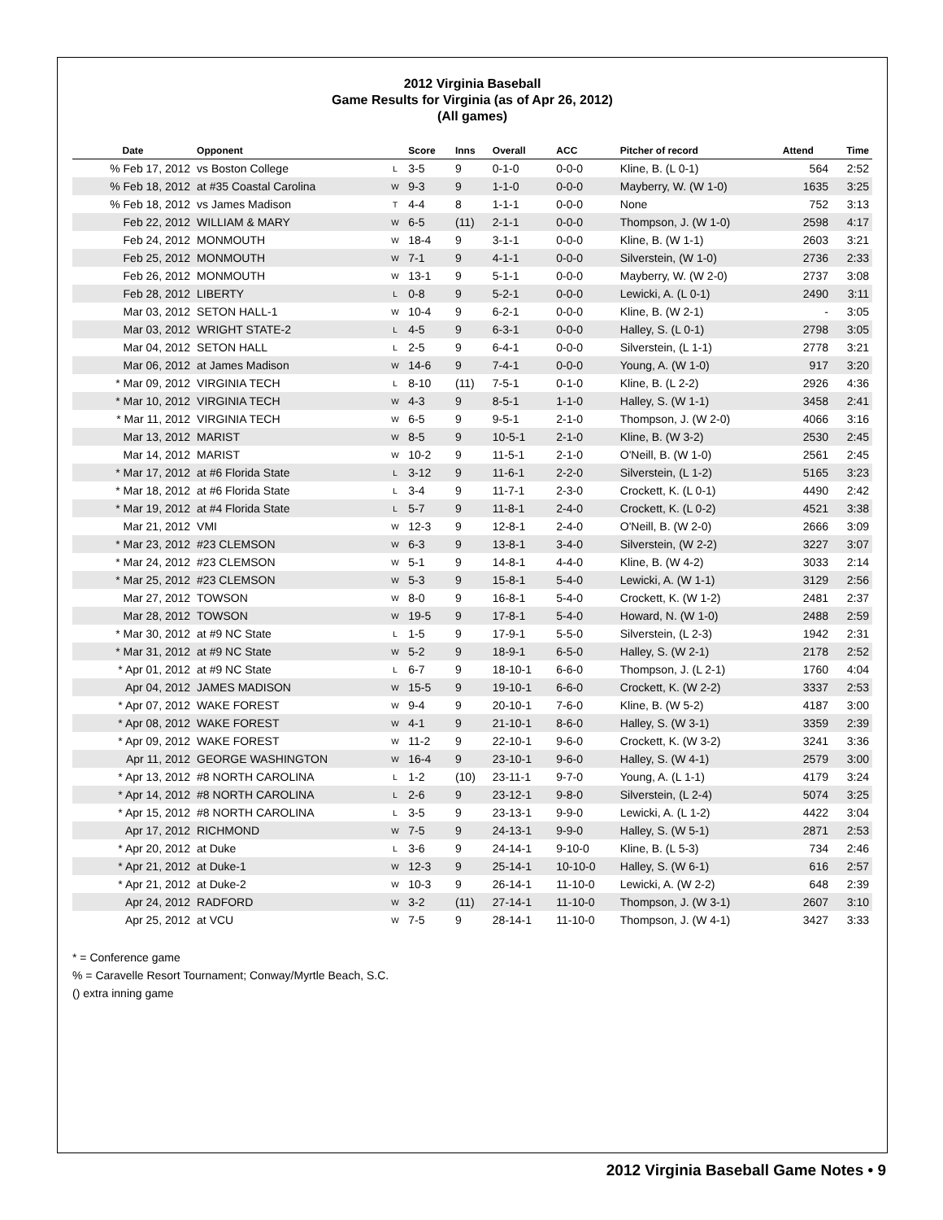2012 Virginia Baseball
Game Results for Virginia (as of Apr 26, 2012)
(All games)
| Date | Opponent | | Score | Inns | Overall | ACC | Pitcher of record | Attend | Time |
| --- | --- | --- | --- | --- | --- | --- | --- | --- | --- |
| % Feb 17, 2012 | vs Boston College | L | 3-5 | 9 | 0-1-0 | 0-0-0 | Kline, B. (L 0-1) | 564 | 2:52 |
| % Feb 18, 2012 | at #35 Coastal Carolina | W | 9-3 | 9 | 1-1-0 | 0-0-0 | Mayberry, W. (W 1-0) | 1635 | 3:25 |
| % Feb 18, 2012 | vs James Madison | T | 4-4 | 8 | 1-1-1 | 0-0-0 | None | 752 | 3:13 |
| Feb 22, 2012 | WILLIAM & MARY | W | 6-5 | (11) | 2-1-1 | 0-0-0 | Thompson, J. (W 1-0) | 2598 | 4:17 |
| Feb 24, 2012 | MONMOUTH | W | 18-4 | 9 | 3-1-1 | 0-0-0 | Kline, B. (W 1-1) | 2603 | 3:21 |
| Feb 25, 2012 | MONMOUTH | W | 7-1 | 9 | 4-1-1 | 0-0-0 | Silverstein, (W 1-0) | 2736 | 2:33 |
| Feb 26, 2012 | MONMOUTH | W | 13-1 | 9 | 5-1-1 | 0-0-0 | Mayberry, W. (W 2-0) | 2737 | 3:08 |
| Feb 28, 2012 | LIBERTY | L | 0-8 | 9 | 5-2-1 | 0-0-0 | Lewicki, A. (L 0-1) | 2490 | 3:11 |
| Mar 03, 2012 | SETON HALL-1 | W | 10-4 | 9 | 6-2-1 | 0-0-0 | Kline, B. (W 2-1) | - | 3:05 |
| Mar 03, 2012 | WRIGHT STATE-2 | L | 4-5 | 9 | 6-3-1 | 0-0-0 | Halley, S. (L 0-1) | 2798 | 3:05 |
| Mar 04, 2012 | SETON HALL | L | 2-5 | 9 | 6-4-1 | 0-0-0 | Silverstein, (L 1-1) | 2778 | 3:21 |
| Mar 06, 2012 | at James Madison | W | 14-6 | 9 | 7-4-1 | 0-0-0 | Young, A. (W 1-0) | 917 | 3:20 |
| * Mar 09, 2012 | VIRGINIA TECH | L | 8-10 | (11) | 7-5-1 | 0-1-0 | Kline, B. (L 2-2) | 2926 | 4:36 |
| * Mar 10, 2012 | VIRGINIA TECH | W | 4-3 | 9 | 8-5-1 | 1-1-0 | Halley, S. (W 1-1) | 3458 | 2:41 |
| * Mar 11, 2012 | VIRGINIA TECH | W | 6-5 | 9 | 9-5-1 | 2-1-0 | Thompson, J. (W 2-0) | 4066 | 3:16 |
| Mar 13, 2012 | MARIST | W | 8-5 | 9 | 10-5-1 | 2-1-0 | Kline, B. (W 3-2) | 2530 | 2:45 |
| Mar 14, 2012 | MARIST | W | 10-2 | 9 | 11-5-1 | 2-1-0 | O'Neill, B. (W 1-0) | 2561 | 2:45 |
| * Mar 17, 2012 | at #6 Florida State | L | 3-12 | 9 | 11-6-1 | 2-2-0 | Silverstein, (L 1-2) | 5165 | 3:23 |
| * Mar 18, 2012 | at #6 Florida State | L | 3-4 | 9 | 11-7-1 | 2-3-0 | Crockett, K. (L 0-1) | 4490 | 2:42 |
| * Mar 19, 2012 | at #4 Florida State | L | 5-7 | 9 | 11-8-1 | 2-4-0 | Crockett, K. (L 0-2) | 4521 | 3:38 |
| Mar 21, 2012 | VMI | W | 12-3 | 9 | 12-8-1 | 2-4-0 | O'Neill, B. (W 2-0) | 2666 | 3:09 |
| * Mar 23, 2012 | #23 CLEMSON | W | 6-3 | 9 | 13-8-1 | 3-4-0 | Silverstein, (W 2-2) | 3227 | 3:07 |
| * Mar 24, 2012 | #23 CLEMSON | W | 5-1 | 9 | 14-8-1 | 4-4-0 | Kline, B. (W 4-2) | 3033 | 2:14 |
| * Mar 25, 2012 | #23 CLEMSON | W | 5-3 | 9 | 15-8-1 | 5-4-0 | Lewicki, A. (W 1-1) | 3129 | 2:56 |
| Mar 27, 2012 | TOWSON | W | 8-0 | 9 | 16-8-1 | 5-4-0 | Crockett, K. (W 1-2) | 2481 | 2:37 |
| Mar 28, 2012 | TOWSON | W | 19-5 | 9 | 17-8-1 | 5-4-0 | Howard, N. (W 1-0) | 2488 | 2:59 |
| * Mar 30, 2012 | at #9 NC State | L | 1-5 | 9 | 17-9-1 | 5-5-0 | Silverstein, (L 2-3) | 1942 | 2:31 |
| * Mar 31, 2012 | at #9 NC State | W | 5-2 | 9 | 18-9-1 | 6-5-0 | Halley, S. (W 2-1) | 2178 | 2:52 |
| * Apr 01, 2012 | at #9 NC State | L | 6-7 | 9 | 18-10-1 | 6-6-0 | Thompson, J. (L 2-1) | 1760 | 4:04 |
| Apr 04, 2012 | JAMES MADISON | W | 15-5 | 9 | 19-10-1 | 6-6-0 | Crockett, K. (W 2-2) | 3337 | 2:53 |
| * Apr 07, 2012 | WAKE FOREST | W | 9-4 | 9 | 20-10-1 | 7-6-0 | Kline, B. (W 5-2) | 4187 | 3:00 |
| * Apr 08, 2012 | WAKE FOREST | W | 4-1 | 9 | 21-10-1 | 8-6-0 | Halley, S. (W 3-1) | 3359 | 2:39 |
| * Apr 09, 2012 | WAKE FOREST | W | 11-2 | 9 | 22-10-1 | 9-6-0 | Crockett, K. (W 3-2) | 3241 | 3:36 |
| Apr 11, 2012 | GEORGE WASHINGTON | W | 16-4 | 9 | 23-10-1 | 9-6-0 | Halley, S. (W 4-1) | 2579 | 3:00 |
| * Apr 13, 2012 | #8 NORTH CAROLINA | L | 1-2 | (10) | 23-11-1 | 9-7-0 | Young, A. (L 1-1) | 4179 | 3:24 |
| * Apr 14, 2012 | #8 NORTH CAROLINA | L | 2-6 | 9 | 23-12-1 | 9-8-0 | Silverstein, (L 2-4) | 5074 | 3:25 |
| * Apr 15, 2012 | #8 NORTH CAROLINA | L | 3-5 | 9 | 23-13-1 | 9-9-0 | Lewicki, A. (L 1-2) | 4422 | 3:04 |
| Apr 17, 2012 | RICHMOND | W | 7-5 | 9 | 24-13-1 | 9-9-0 | Halley, S. (W 5-1) | 2871 | 2:53 |
| * Apr 20, 2012 | at Duke | L | 3-6 | 9 | 24-14-1 | 9-10-0 | Kline, B. (L 5-3) | 734 | 2:46 |
| * Apr 21, 2012 | at Duke-1 | W | 12-3 | 9 | 25-14-1 | 10-10-0 | Halley, S. (W 6-1) | 616 | 2:57 |
| * Apr 21, 2012 | at Duke-2 | W | 10-3 | 9 | 26-14-1 | 11-10-0 | Lewicki, A. (W 2-2) | 648 | 2:39 |
| Apr 24, 2012 | RADFORD | W | 3-2 | (11) | 27-14-1 | 11-10-0 | Thompson, J. (W 3-1) | 2607 | 3:10 |
| Apr 25, 2012 | at VCU | W | 7-5 | 9 | 28-14-1 | 11-10-0 | Thompson, J. (W 4-1) | 3427 | 3:33 |
* = Conference game
% = Caravelle Resort Tournament; Conway/Myrtle Beach, S.C.
() extra inning game
2012 Virginia Baseball Game Notes • 9